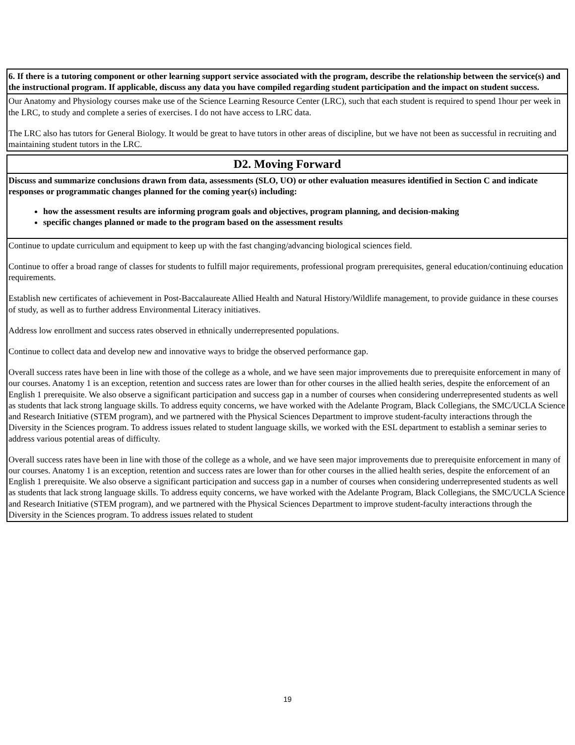| 6. If there is a tutoring component or other learning support service associated with the program, describe the relationship between the service(s) and the instructional program. If applicable, discuss any data you have compiled regarding student participation and the impact on student success. |
| Our Anatomy and Physiology courses make use of the Science Learning Resource Center (LRC), such that each student is required to spend 1hour per week in the LRC, to study and complete a series of exercises. I do not have access to LRC data. The LRC also has tutors for General Biology. It would be great to have tutors in other areas of discipline, but we have not been as successful in recruiting and maintaining student tutors in the LRC. |
| D2. Moving Forward |
| Discuss and summarize conclusions drawn from data, assessments (SLO, UO) or other evaluation measures identified in Section C and indicate responses or programmatic changes planned for the coming year(s) including: how the assessment results are informing program goals and objectives, program planning, and decision-making specific changes planned or made to the program based on the assessment results |
| Continue to update curriculum and equipment to keep up with the fast changing/advancing biological sciences field. Continue to offer a broad range of classes for students to fulfill major requirements, professional program prerequisites, general education/continuing education requirements. Establish new certificates of achievement in Post-Baccalaureate Allied Health and Natural History/Wildlife management, to provide guidance in these courses of study, as well as to further address Environmental Literacy initiatives. Address low enrollment and success rates observed in ethnically underrepresented populations. Continue to collect data and develop new and innovative ways to bridge the observed performance gap. Overall success rates have been in line with those of the college as a whole, and we have seen major improvements due to prerequisite enforcement in many of our courses. Anatomy 1 is an exception, retention and success rates are lower than for other courses in the allied health series, despite the enforcement of an English 1 prerequisite. We also observe a significant participation and success gap in a number of courses when considering underrepresented students as well as students that lack strong language skills. To address equity concerns, we have worked with the Adelante Program, Black Collegians, the SMC/UCLA Science and Research Initiative (STEM program), and we partnered with the Physical Sciences Department to improve student-faculty interactions through the Diversity in the Sciences program. To address issues related to student language skills, we worked with the ESL department to establish a seminar series to address various potential areas of difficulty. Overall success rates have been in line with those of the college as a whole, and we have seen major improvements due to prerequisite enforcement in many of our courses. Anatomy 1 is an exception, retention and success rates are lower than for other courses in the allied health series, despite the enforcement of an English 1 prerequisite. We also observe a significant participation and success gap in a number of courses when considering underrepresented students as well as students that lack strong language skills. To address equity concerns, we have worked with the Adelante Program, Black Collegians, the SMC/UCLA Science and Research Initiative (STEM program), and we partnered with the Physical Sciences Department to improve student-faculty interactions through the Diversity in the Sciences program. To address issues related to student |
19